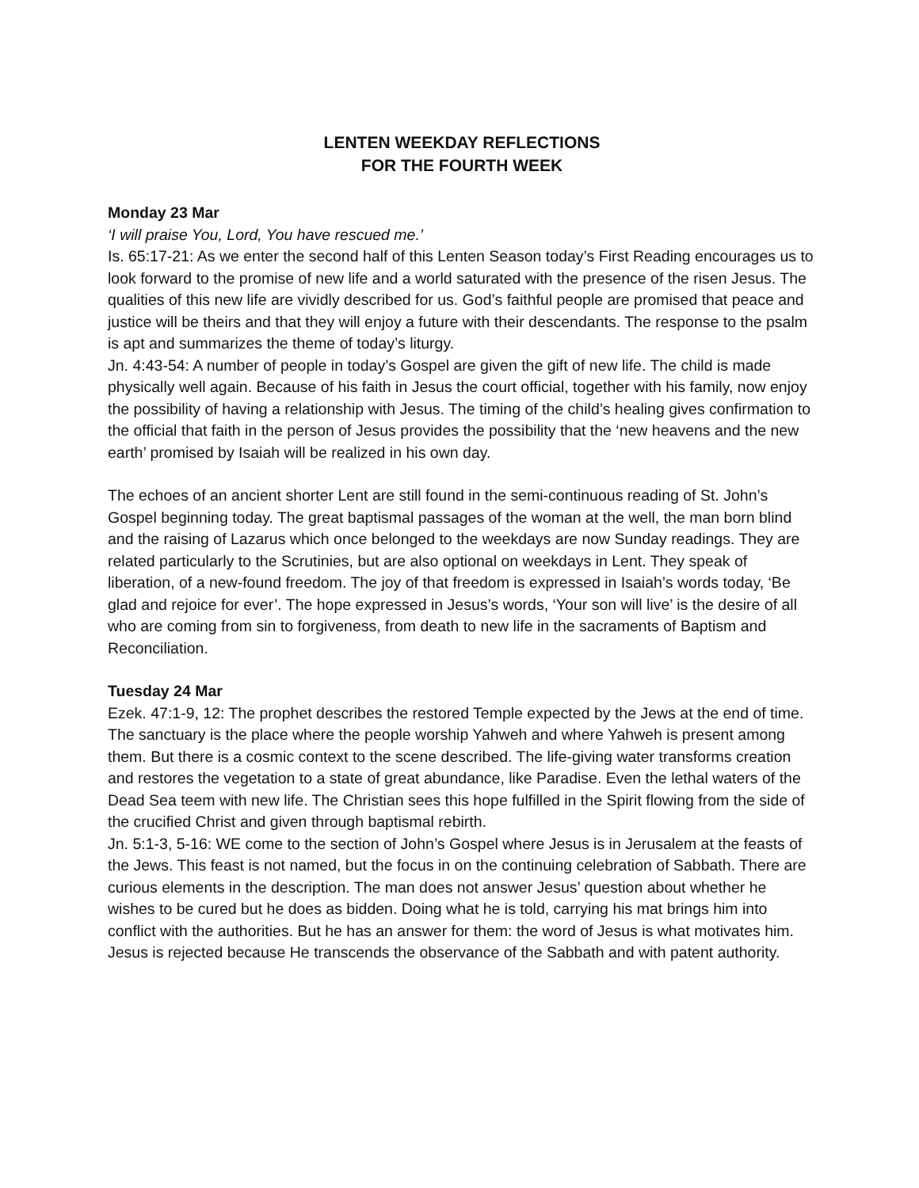LENTEN WEEKDAY REFLECTIONS
FOR THE FOURTH WEEK
Monday 23 Mar
‘I will praise You, Lord, You have rescued me.’
Is. 65:17-21: As we enter the second half of this Lenten Season today’s First Reading encourages us to look forward to the promise of new life and a world saturated with the presence of the risen Jesus. The qualities of this new life are vividly described for us. God’s faithful people are promised that peace and justice will be theirs and that they will enjoy a future with their descendants. The response to the psalm is apt and summarizes the theme of today’s liturgy.
Jn. 4:43-54: A number of people in today’s Gospel are given the gift of new life. The child is made physically well again. Because of his faith in Jesus the court official, together with his family, now enjoy the possibility of having a relationship with Jesus. The timing of the child’s healing gives confirmation to the official that faith in the person of Jesus provides the possibility that the ‘new heavens and the new earth’ promised by Isaiah will be realized in his own day.
The echoes of an ancient shorter Lent are still found in the semi-continuous reading of St. John’s Gospel beginning today. The great baptismal passages of the woman at the well, the man born blind and the raising of Lazarus which once belonged to the weekdays are now Sunday readings. They are related particularly to the Scrutinies, but are also optional on weekdays in Lent. They speak of liberation, of a new-found freedom. The joy of that freedom is expressed in Isaiah’s words today, ‘Be glad and rejoice for ever’. The hope expressed in Jesus’s words, ‘Your son will live’ is the desire of all who are coming from sin to forgiveness, from death to new life in the sacraments of Baptism and Reconciliation.
Tuesday 24 Mar
Ezek. 47:1-9, 12: The prophet describes the restored Temple expected by the Jews at the end of time. The sanctuary is the place where the people worship Yahweh and where Yahweh is present among them. But there is a cosmic context to the scene described. The life-giving water transforms creation and restores the vegetation to a state of great abundance, like Paradise. Even the lethal waters of the Dead Sea teem with new life. The Christian sees this hope fulfilled in the Spirit flowing from the side of the crucified Christ and given through baptismal rebirth.
Jn. 5:1-3, 5-16: WE come to the section of John’s Gospel where Jesus is in Jerusalem at the feasts of the Jews. This feast is not named, but the focus in on the continuing celebration of Sabbath. There are curious elements in the description. The man does not answer Jesus’ question about whether he wishes to be cured but he does as bidden. Doing what he is told, carrying his mat brings him into conflict with the authorities. But he has an answer for them: the word of Jesus is what motivates him. Jesus is rejected because He transcends the observance of the Sabbath and with patent authority.